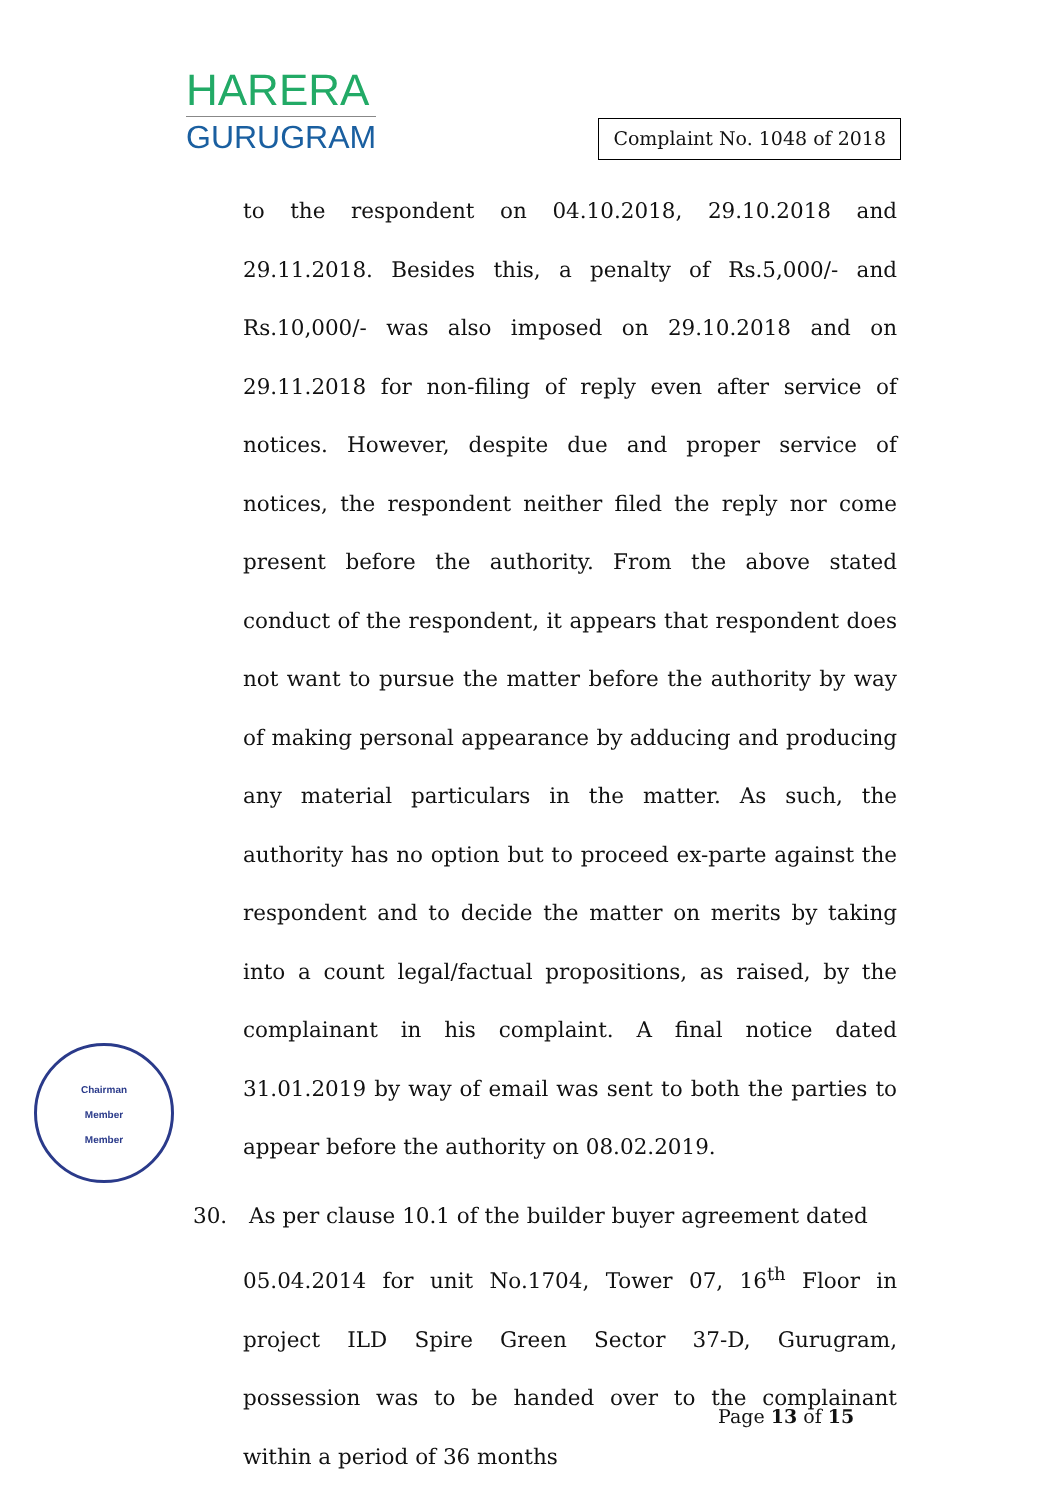HARERA
GURUGRAM
Complaint No. 1048 of 2018
to the respondent on 04.10.2018, 29.10.2018 and 29.11.2018. Besides this, a penalty of Rs.5,000/- and Rs.10,000/- was also imposed on 29.10.2018 and on 29.11.2018 for non-filing of reply even after service of notices. However, despite due and proper service of notices, the respondent neither filed the reply nor come present before the authority. From the above stated conduct of the respondent, it appears that respondent does not want to pursue the matter before the authority by way of making personal appearance by adducing and producing any material particulars in the matter. As such, the authority has no option but to proceed ex-parte against the respondent and to decide the matter on merits by taking into a count legal/factual propositions, as raised, by the complainant in his complaint. A final notice dated 31.01.2019 by way of email was sent to both the parties to appear before the authority on 08.02.2019.
30. As per clause 10.1 of the builder buyer agreement dated
05.04.2014 for unit No.1704, Tower 07, 16<sup>th</sup> Floor in project ILD Spire Green Sector 37-D, Gurugram, possession was to be handed over to the complainant within a period of 36 months
Chairman
Member
Member
Page 13 of 15